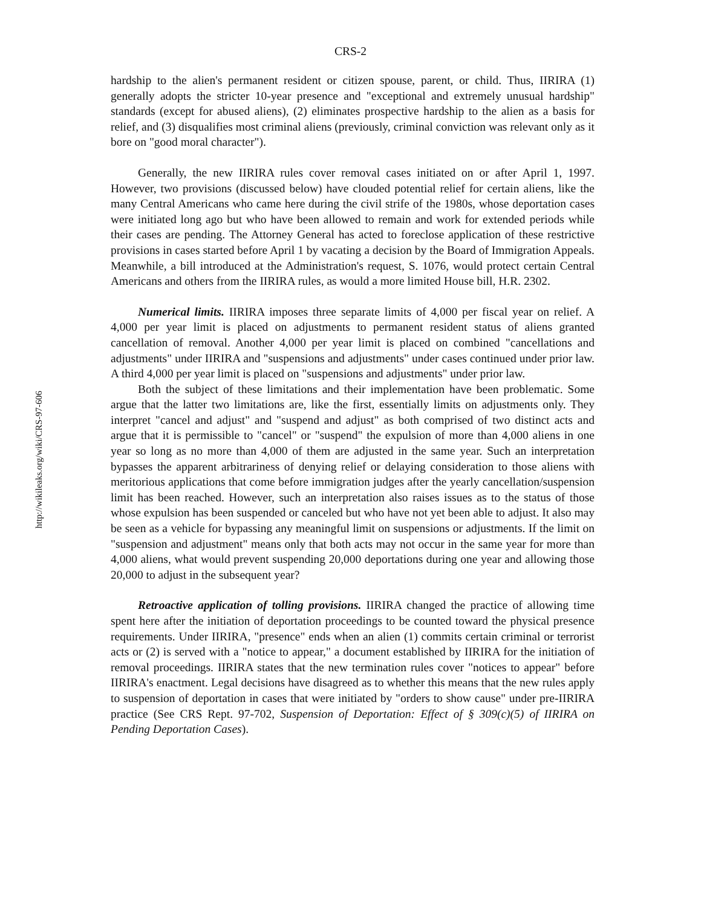CRS-2
http://wikileaks.org/wiki/CRS-97-606
hardship to the alien's permanent resident or citizen spouse, parent, or child. Thus, IIRIRA (1) generally adopts the stricter 10-year presence and "exceptional and extremely unusual hardship" standards (except for abused aliens), (2) eliminates prospective hardship to the alien as a basis for relief, and (3) disqualifies most criminal aliens (previously, criminal conviction was relevant only as it bore on "good moral character").
Generally, the new IIRIRA rules cover removal cases initiated on or after April 1, 1997. However, two provisions (discussed below) have clouded potential relief for certain aliens, like the many Central Americans who came here during the civil strife of the 1980s, whose deportation cases were initiated long ago but who have been allowed to remain and work for extended periods while their cases are pending. The Attorney General has acted to foreclose application of these restrictive provisions in cases started before April 1 by vacating a decision by the Board of Immigration Appeals. Meanwhile, a bill introduced at the Administration's request, S. 1076, would protect certain Central Americans and others from the IIRIRA rules, as would a more limited House bill, H.R. 2302.
Numerical limits. IIRIRA imposes three separate limits of 4,000 per fiscal year on relief. A 4,000 per year limit is placed on adjustments to permanent resident status of aliens granted cancellation of removal. Another 4,000 per year limit is placed on combined "cancellations and adjustments" under IIRIRA and "suspensions and adjustments" under cases continued under prior law. A third 4,000 per year limit is placed on "suspensions and adjustments" under prior law.
Both the subject of these limitations and their implementation have been problematic. Some argue that the latter two limitations are, like the first, essentially limits on adjustments only. They interpret "cancel and adjust" and "suspend and adjust" as both comprised of two distinct acts and argue that it is permissible to "cancel" or "suspend" the expulsion of more than 4,000 aliens in one year so long as no more than 4,000 of them are adjusted in the same year. Such an interpretation bypasses the apparent arbitrariness of denying relief or delaying consideration to those aliens with meritorious applications that come before immigration judges after the yearly cancellation/suspension limit has been reached. However, such an interpretation also raises issues as to the status of those whose expulsion has been suspended or canceled but who have not yet been able to adjust. It also may be seen as a vehicle for bypassing any meaningful limit on suspensions or adjustments. If the limit on "suspension and adjustment" means only that both acts may not occur in the same year for more than 4,000 aliens, what would prevent suspending 20,000 deportations during one year and allowing those 20,000 to adjust in the subsequent year?
Retroactive application of tolling provisions. IIRIRA changed the practice of allowing time spent here after the initiation of deportation proceedings to be counted toward the physical presence requirements. Under IIRIRA, "presence" ends when an alien (1) commits certain criminal or terrorist acts or (2) is served with a "notice to appear," a document established by IIRIRA for the initiation of removal proceedings. IIRIRA states that the new termination rules cover "notices to appear" before IIRIRA's enactment. Legal decisions have disagreed as to whether this means that the new rules apply to suspension of deportation in cases that were initiated by "orders to show cause" under pre-IIRIRA practice (See CRS Rept. 97-702, Suspension of Deportation: Effect of § 309(c)(5) of IIRIRA on Pending Deportation Cases).